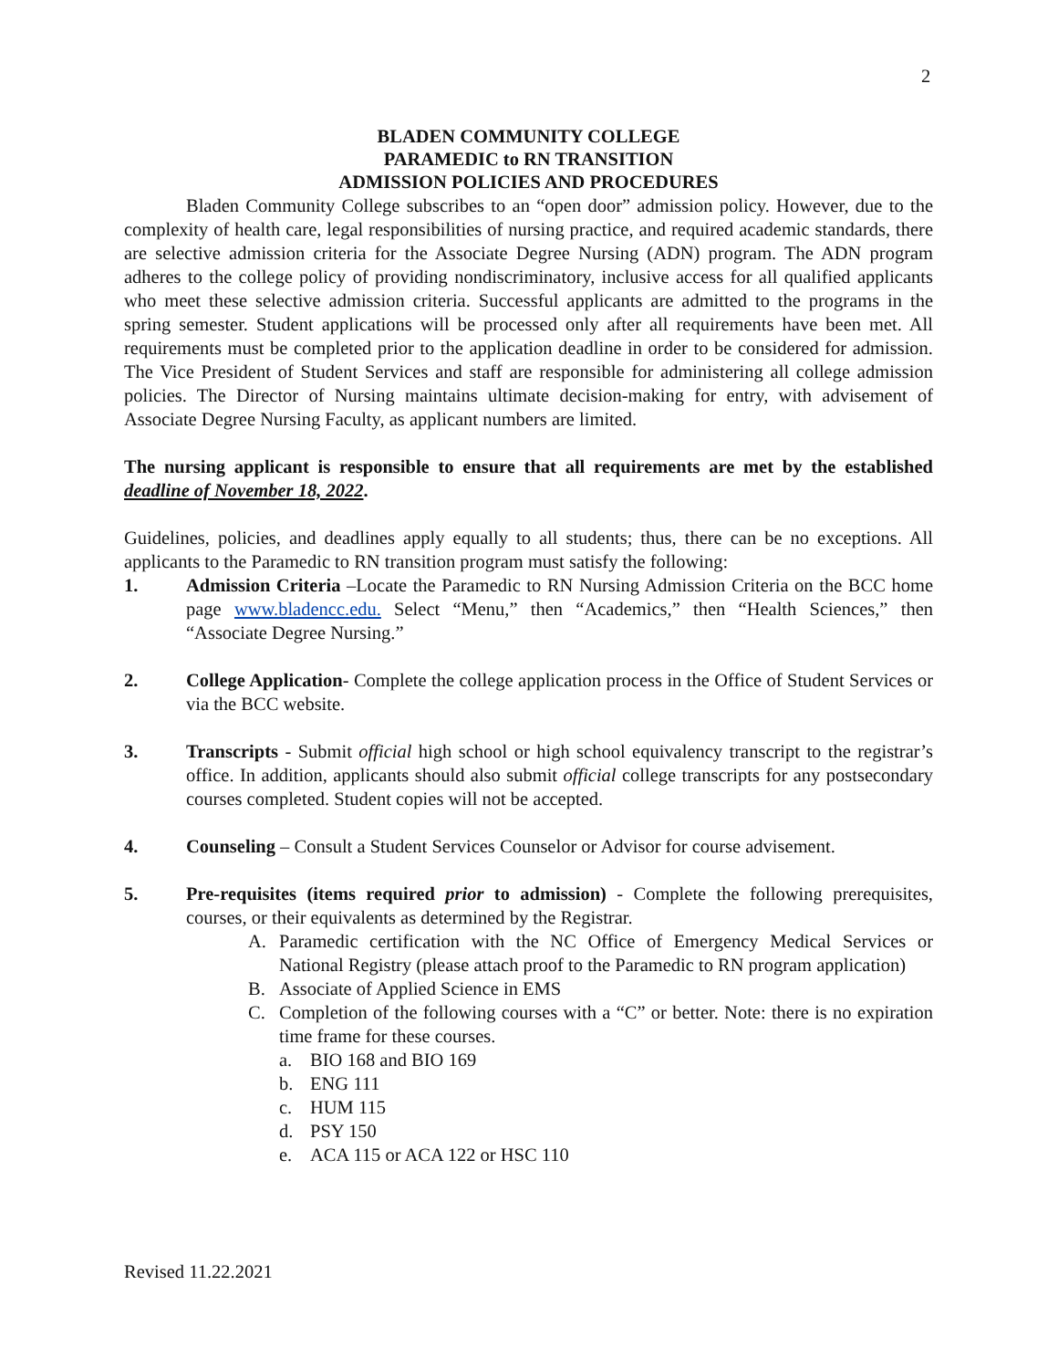2
BLADEN COMMUNITY COLLEGE
PARAMEDIC to RN TRANSITION
ADMISSION POLICIES AND PROCEDURES
Bladen Community College subscribes to an “open door” admission policy. However, due to the complexity of health care, legal responsibilities of nursing practice, and required academic standards, there are selective admission criteria for the Associate Degree Nursing (ADN) program. The ADN program adheres to the college policy of providing nondiscriminatory, inclusive access for all qualified applicants who meet these selective admission criteria. Successful applicants are admitted to the programs in the spring semester. Student applications will be processed only after all requirements have been met. All requirements must be completed prior to the application deadline in order to be considered for admission. The Vice President of Student Services and staff are responsible for administering all college admission policies. The Director of Nursing maintains ultimate decision-making for entry, with advisement of Associate Degree Nursing Faculty, as applicant numbers are limited.
The nursing applicant is responsible to ensure that all requirements are met by the established deadline of November 18, 2022.
Guidelines, policies, and deadlines apply equally to all students; thus, there can be no exceptions. All applicants to the Paramedic to RN transition program must satisfy the following:
1. Admission Criteria –Locate the Paramedic to RN Nursing Admission Criteria on the BCC home page www.bladencc.edu. Select “Menu,” then “Academics,” then “Health Sciences,” then “Associate Degree Nursing.”
2. College Application- Complete the college application process in the Office of Student Services or via the BCC website.
3. Transcripts - Submit official high school or high school equivalency transcript to the registrar’s office. In addition, applicants should also submit official college transcripts for any postsecondary courses completed. Student copies will not be accepted.
4. Counseling – Consult a Student Services Counselor or Advisor for course advisement.
5. Pre-requisites (items required prior to admission) - Complete the following prerequisites, courses, or their equivalents as determined by the Registrar.
A. Paramedic certification with the NC Office of Emergency Medical Services or National Registry (please attach proof to the Paramedic to RN program application)
B. Associate of Applied Science in EMS
C. Completion of the following courses with a “C” or better. Note: there is no expiration time frame for these courses.
a. BIO 168 and BIO 169
b. ENG 111
c. HUM 115
d. PSY 150
e. ACA 115 or ACA 122 or HSC 110
Revised 11.22.2021